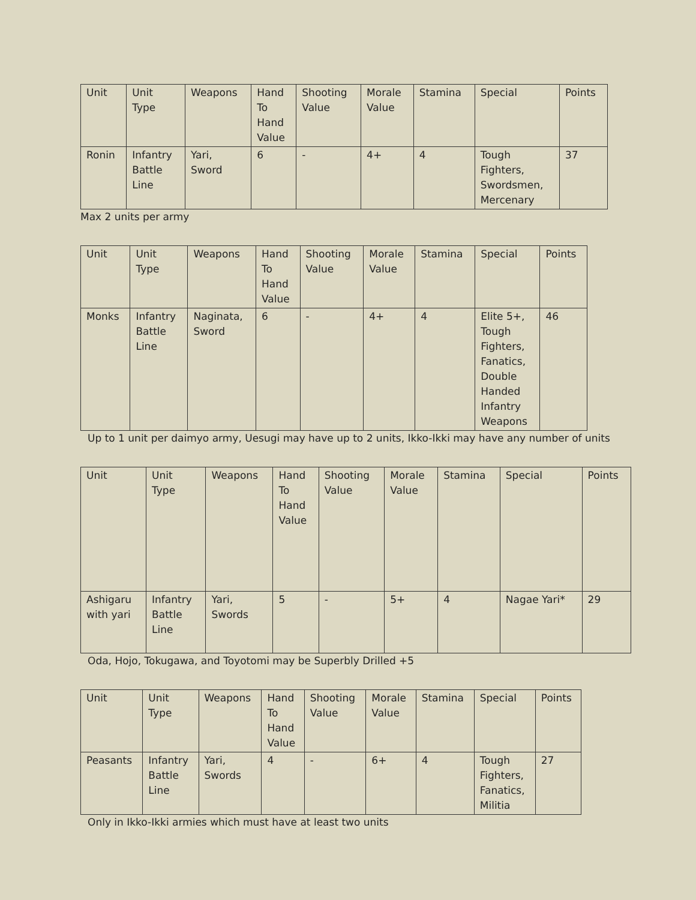| Unit | Unit Type | Weapons | Hand To Hand Value | Shooting Value | Morale Value | Stamina | Special | Points |
| --- | --- | --- | --- | --- | --- | --- | --- | --- |
| Ronin | Infantry Battle Line | Yari, Sword | 6 | - | 4+ | 4 | Tough Fighters, Swordsmen, Mercenary | 37 |
Max 2 units per army
| Unit | Unit Type | Weapons | Hand To Hand Value | Shooting Value | Morale Value | Stamina | Special | Points |
| --- | --- | --- | --- | --- | --- | --- | --- | --- |
| Monks | Infantry Battle Line | Naginata, Sword | 6 | - | 4+ | 4 | Elite 5+, Tough Fighters, Fanatics, Double Handed Infantry Weapons | 46 |
Up to 1 unit per daimyo army, Uesugi may have up to 2 units, Ikko-Ikki may have any number of units
| Unit | Unit Type | Weapons | Hand To Hand Value | Shooting Value | Morale Value | Stamina | Special | Points |
| --- | --- | --- | --- | --- | --- | --- | --- | --- |
| Ashigaru with yari | Infantry Battle Line | Yari, Swords | 5 | - | 5+ | 4 | Nagae Yari* | 29 |
Oda, Hojo, Tokugawa, and Toyotomi may be Superbly Drilled +5
| Unit | Unit Type | Weapons | Hand To Hand Value | Shooting Value | Morale Value | Stamina | Special | Points |
| --- | --- | --- | --- | --- | --- | --- | --- | --- |
| Peasants | Infantry Battle Line | Yari, Swords | 4 | - | 6+ | 4 | Tough Fighters, Fanatics, Militia | 27 |
Only in Ikko-Ikki armies which must have at least two units